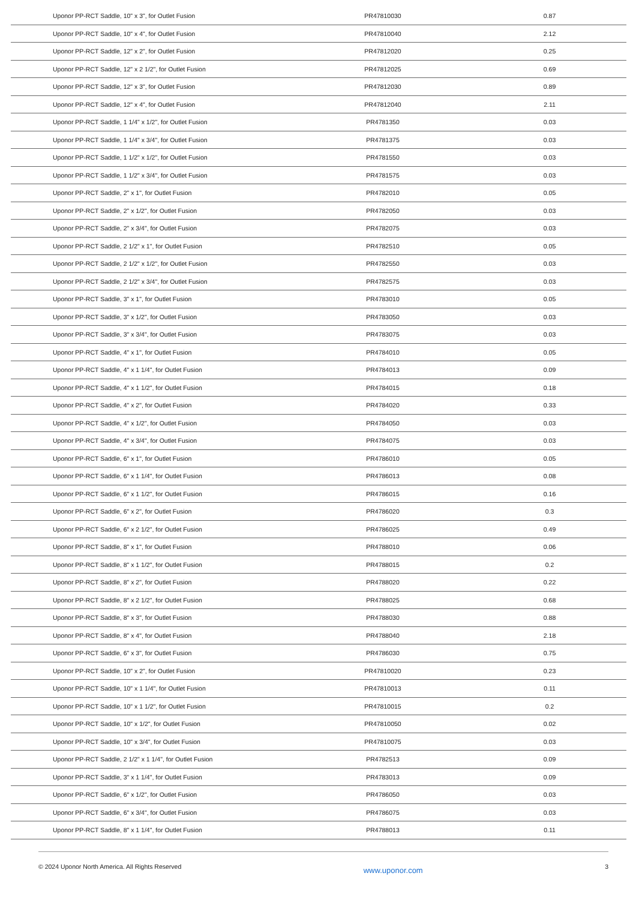| Uponor PP-RCT Saddle, 10" x 3", for Outlet Fusion | PR47810030 | 0.87 |
| Uponor PP-RCT Saddle, 10" x 4", for Outlet Fusion | PR47810040 | 2.12 |
| Uponor PP-RCT Saddle, 12" x 2", for Outlet Fusion | PR47812020 | 0.25 |
| Uponor PP-RCT Saddle, 12" x 2 1/2", for Outlet Fusion | PR47812025 | 0.69 |
| Uponor PP-RCT Saddle, 12" x 3", for Outlet Fusion | PR47812030 | 0.89 |
| Uponor PP-RCT Saddle, 12" x 4", for Outlet Fusion | PR47812040 | 2.11 |
| Uponor PP-RCT Saddle, 1 1/4" x 1/2", for Outlet Fusion | PR4781350 | 0.03 |
| Uponor PP-RCT Saddle, 1 1/4" x 3/4", for Outlet Fusion | PR4781375 | 0.03 |
| Uponor PP-RCT Saddle, 1 1/2" x 1/2", for Outlet Fusion | PR4781550 | 0.03 |
| Uponor PP-RCT Saddle, 1 1/2" x 3/4", for Outlet Fusion | PR4781575 | 0.03 |
| Uponor PP-RCT Saddle, 2" x 1", for Outlet Fusion | PR4782010 | 0.05 |
| Uponor PP-RCT Saddle, 2" x 1/2", for Outlet Fusion | PR4782050 | 0.03 |
| Uponor PP-RCT Saddle, 2" x 3/4", for Outlet Fusion | PR4782075 | 0.03 |
| Uponor PP-RCT Saddle, 2 1/2" x 1", for Outlet Fusion | PR4782510 | 0.05 |
| Uponor PP-RCT Saddle, 2 1/2" x 1/2", for Outlet Fusion | PR4782550 | 0.03 |
| Uponor PP-RCT Saddle, 2 1/2" x 3/4", for Outlet Fusion | PR4782575 | 0.03 |
| Uponor PP-RCT Saddle, 3" x 1", for Outlet Fusion | PR4783010 | 0.05 |
| Uponor PP-RCT Saddle, 3" x 1/2", for Outlet Fusion | PR4783050 | 0.03 |
| Uponor PP-RCT Saddle, 3" x 3/4", for Outlet Fusion | PR4783075 | 0.03 |
| Uponor PP-RCT Saddle, 4" x 1", for Outlet Fusion | PR4784010 | 0.05 |
| Uponor PP-RCT Saddle, 4" x 1 1/4", for Outlet Fusion | PR4784013 | 0.09 |
| Uponor PP-RCT Saddle, 4" x 1 1/2", for Outlet Fusion | PR4784015 | 0.18 |
| Uponor PP-RCT Saddle, 4" x 2", for Outlet Fusion | PR4784020 | 0.33 |
| Uponor PP-RCT Saddle, 4" x 1/2", for Outlet Fusion | PR4784050 | 0.03 |
| Uponor PP-RCT Saddle, 4" x 3/4", for Outlet Fusion | PR4784075 | 0.03 |
| Uponor PP-RCT Saddle, 6" x 1", for Outlet Fusion | PR4786010 | 0.05 |
| Uponor PP-RCT Saddle, 6" x 1 1/4", for Outlet Fusion | PR4786013 | 0.08 |
| Uponor PP-RCT Saddle, 6" x 1 1/2", for Outlet Fusion | PR4786015 | 0.16 |
| Uponor PP-RCT Saddle, 6" x 2", for Outlet Fusion | PR4786020 | 0.3 |
| Uponor PP-RCT Saddle, 6" x 2 1/2", for Outlet Fusion | PR4786025 | 0.49 |
| Uponor PP-RCT Saddle, 8" x 1", for Outlet Fusion | PR4788010 | 0.06 |
| Uponor PP-RCT Saddle, 8" x 1 1/2", for Outlet Fusion | PR4788015 | 0.2 |
| Uponor PP-RCT Saddle, 8" x 2", for Outlet Fusion | PR4788020 | 0.22 |
| Uponor PP-RCT Saddle, 8" x 2 1/2", for Outlet Fusion | PR4788025 | 0.68 |
| Uponor PP-RCT Saddle, 8" x 3", for Outlet Fusion | PR4788030 | 0.88 |
| Uponor PP-RCT Saddle, 8" x 4", for Outlet Fusion | PR4788040 | 2.18 |
| Uponor PP-RCT Saddle, 6" x 3", for Outlet Fusion | PR4786030 | 0.75 |
| Uponor PP-RCT Saddle, 10" x 2", for Outlet Fusion | PR47810020 | 0.23 |
| Uponor PP-RCT Saddle, 10" x 1 1/4", for Outlet Fusion | PR47810013 | 0.11 |
| Uponor PP-RCT Saddle, 10" x 1 1/2", for Outlet Fusion | PR47810015 | 0.2 |
| Uponor PP-RCT Saddle, 10" x 1/2", for Outlet Fusion | PR47810050 | 0.02 |
| Uponor PP-RCT Saddle, 10" x 3/4", for Outlet Fusion | PR47810075 | 0.03 |
| Uponor PP-RCT Saddle, 2 1/2" x 1 1/4", for Outlet Fusion | PR4782513 | 0.09 |
| Uponor PP-RCT Saddle, 3" x 1 1/4", for Outlet Fusion | PR4783013 | 0.09 |
| Uponor PP-RCT Saddle, 6" x 1/2", for Outlet Fusion | PR4786050 | 0.03 |
| Uponor PP-RCT Saddle, 6" x 3/4", for Outlet Fusion | PR4786075 | 0.03 |
| Uponor PP-RCT Saddle, 8" x 1 1/4", for Outlet Fusion | PR4788013 | 0.11 |
© 2024 Uponor North America. All Rights Reserved www.uponor.com 3